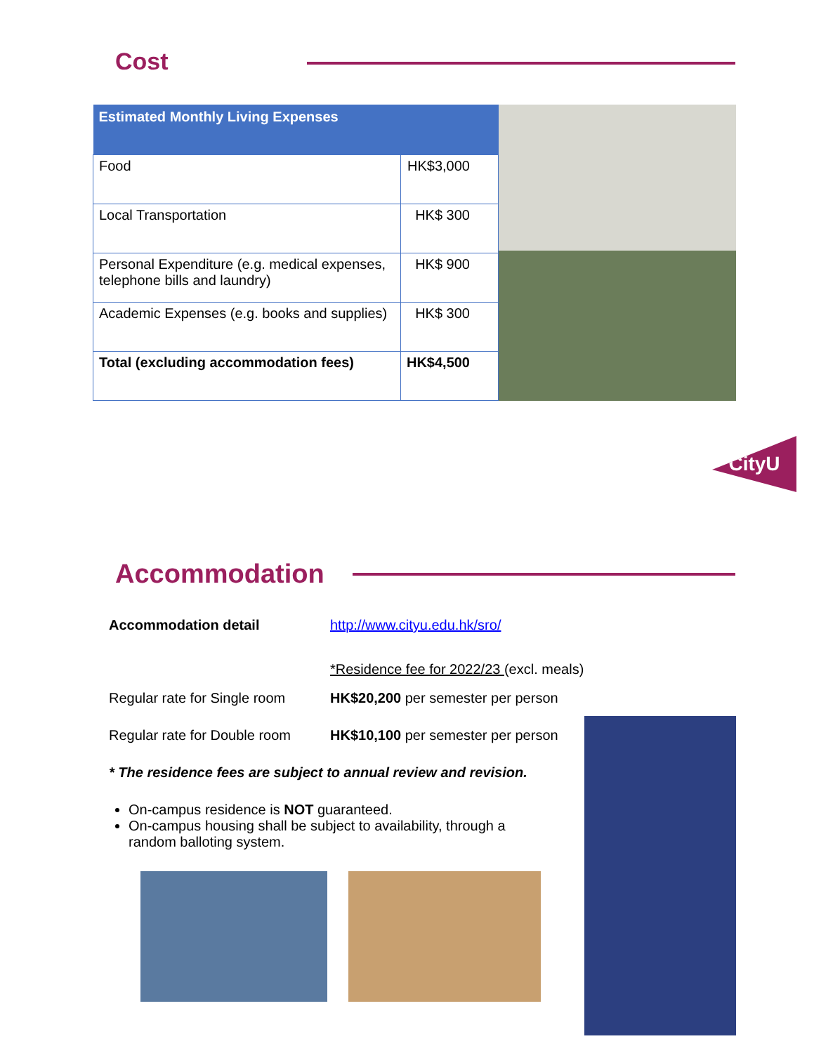Cost
| Estimated Monthly Living Expenses | |
| --- | --- |
| Food | HK$3,000 |
| Local Transportation | HK$ 300 |
| Personal Expenditure (e.g. medical expenses, telephone bills and laundry) | HK$ 900 |
| Academic Expenses (e.g. books and supplies) | HK$ 300 |
| Total (excluding accommodation fees) | HK$4,500 |
CityU
Accommodation
Accommodation detail http://www.cityu.edu.hk/sro/
*Residence fee for 2022/23 (excl. meals)
Regular rate for Single room
HK$20,200 per semester per person
Regular rate for Double room
HK$10,100 per semester per person
* The residence fees are subject to annual review and revision.
On-campus residence is NOT guaranteed.
On-campus housing shall be subject to availability, through a random balloting system.